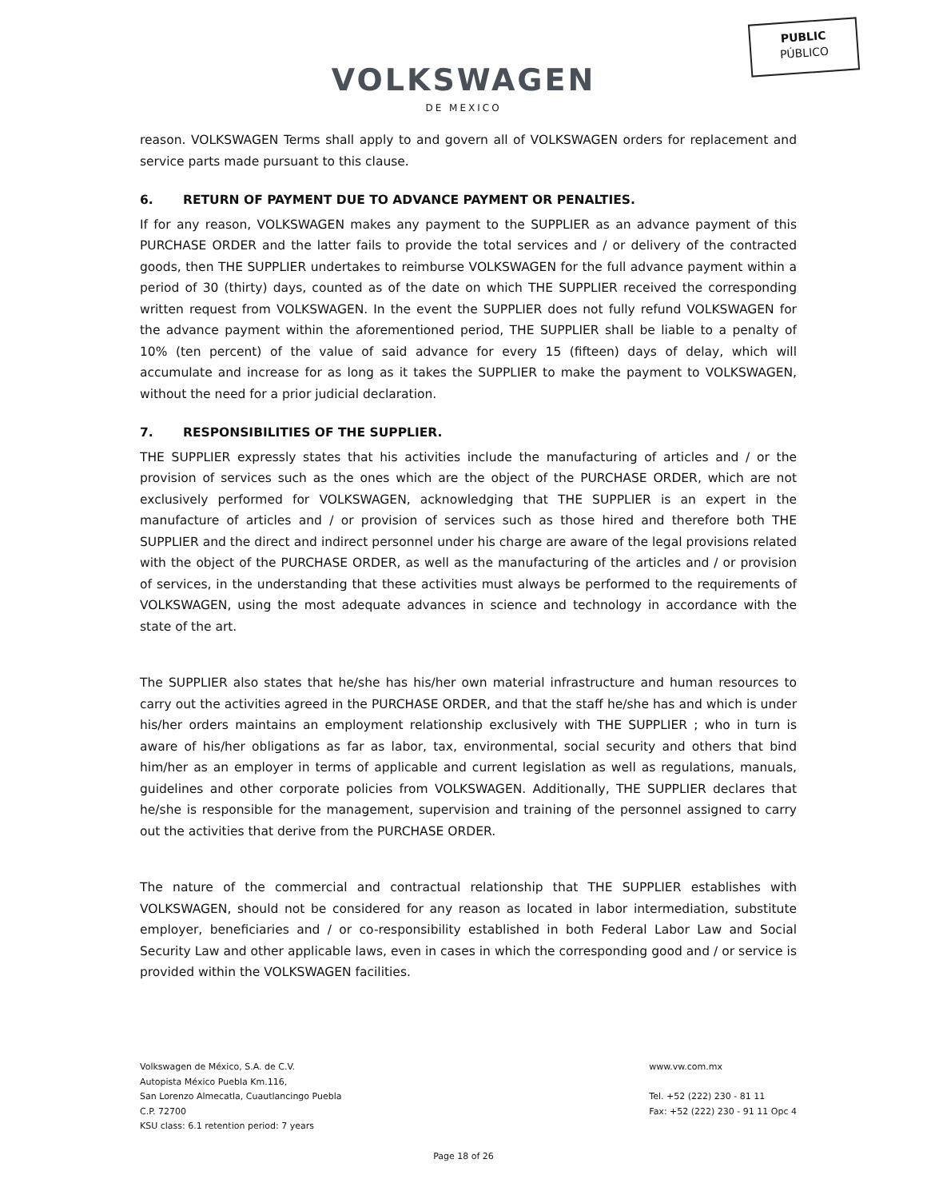PUBLIC
PÚBLICO
VOLKSWAGEN
DE MEXICO
reason. VOLKSWAGEN Terms shall apply to and govern all of VOLKSWAGEN orders for replacement and service parts made pursuant to this clause.
6. RETURN OF PAYMENT DUE TO ADVANCE PAYMENT OR PENALTIES.
If for any reason, VOLKSWAGEN makes any payment to the SUPPLIER as an advance payment of this PURCHASE ORDER and the latter fails to provide the total services and / or delivery of the contracted goods, then THE SUPPLIER undertakes to reimburse VOLKSWAGEN for the full advance payment within a period of 30 (thirty) days, counted as of the date on which THE SUPPLIER received the corresponding written request from VOLKSWAGEN. In the event the SUPPLIER does not fully refund VOLKSWAGEN for the advance payment within the aforementioned period, THE SUPPLIER shall be liable to a penalty of 10% (ten percent) of the value of said advance for every 15 (fifteen) days of delay, which will accumulate and increase for as long as it takes the SUPPLIER to make the payment to VOLKSWAGEN, without the need for a prior judicial declaration.
7. RESPONSIBILITIES OF THE SUPPLIER.
THE SUPPLIER expressly states that his activities include the manufacturing of articles and / or the provision of services such as the ones which are the object of the PURCHASE ORDER, which are not exclusively performed for VOLKSWAGEN, acknowledging that THE SUPPLIER is an expert in the manufacture of articles and / or provision of services such as those hired and therefore both THE SUPPLIER and the direct and indirect personnel under his charge are aware of the legal provisions related with the object of the PURCHASE ORDER, as well as the manufacturing of the articles and / or provision of services, in the understanding that these activities must always be performed to the requirements of VOLKSWAGEN, using the most adequate advances in science and technology in accordance with the state of the art.
The SUPPLIER also states that he/she has his/her own material infrastructure and human resources to carry out the activities agreed in the PURCHASE ORDER, and that the staff he/she has and which is under his/her orders maintains an employment relationship exclusively with THE SUPPLIER ; who in turn is aware of his/her obligations as far as labor, tax, environmental, social security and others that bind him/her as an employer in terms of applicable and current legislation as well as regulations, manuals, guidelines and other corporate policies from VOLKSWAGEN. Additionally, THE SUPPLIER declares that he/she is responsible for the management, supervision and training of the personnel assigned to carry out the activities that derive from the PURCHASE ORDER.
The nature of the commercial and contractual relationship that THE SUPPLIER establishes with VOLKSWAGEN, should not be considered for any reason as located in labor intermediation, substitute employer, beneficiaries and / or co-responsibility established in both Federal Labor Law and Social Security Law and other applicable laws, even in cases in which the corresponding good and / or service is provided within the VOLKSWAGEN facilities.
Volkswagen de México, S.A. de C.V.
Autopista México Puebla Km.116,
San Lorenzo Almecatla, Cuautlancingo Puebla
C.P. 72700
KSU class: 6.1 retention period: 7 years
www.vw.com.mx
Tel. +52 (222) 230 - 81 11
Fax: +52 (222) 230 - 91 11 Opc 4
Page 18 of 26